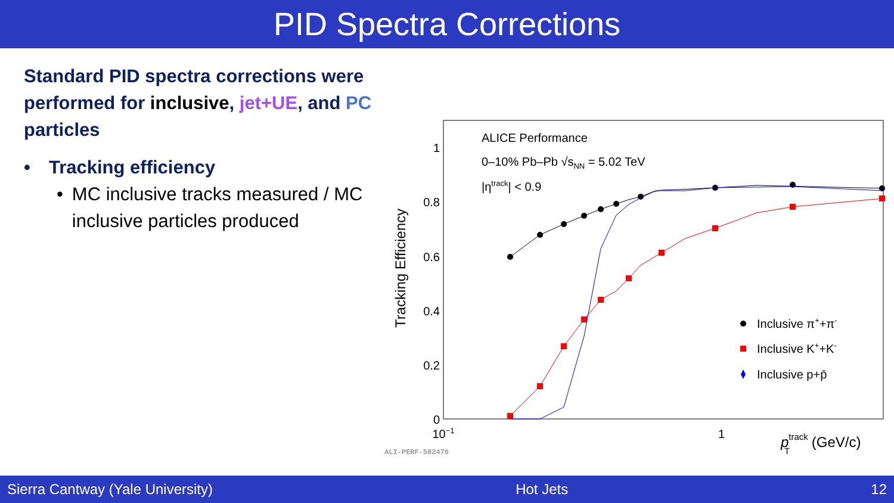PID Spectra Corrections
Standard PID spectra corrections were performed for inclusive, jet+UE, and PC particles
• Tracking efficiency
• MC inclusive tracks measured / MC inclusive particles produced
Tracking Efficiency
1
0.8
0.6
0.4
0.2
0
10−1
1
ptrackT (GeV/c)
ALICE Performance
0–10% Pb–Pb √sNN = 5.02 TeV
|ηtrack| < 0.9
Inclusive π++π-
Inclusive K++K-
Inclusive p+p̄
ALI-PERF-582470
Sierra Cantway (Yale University) Hot Jets 12